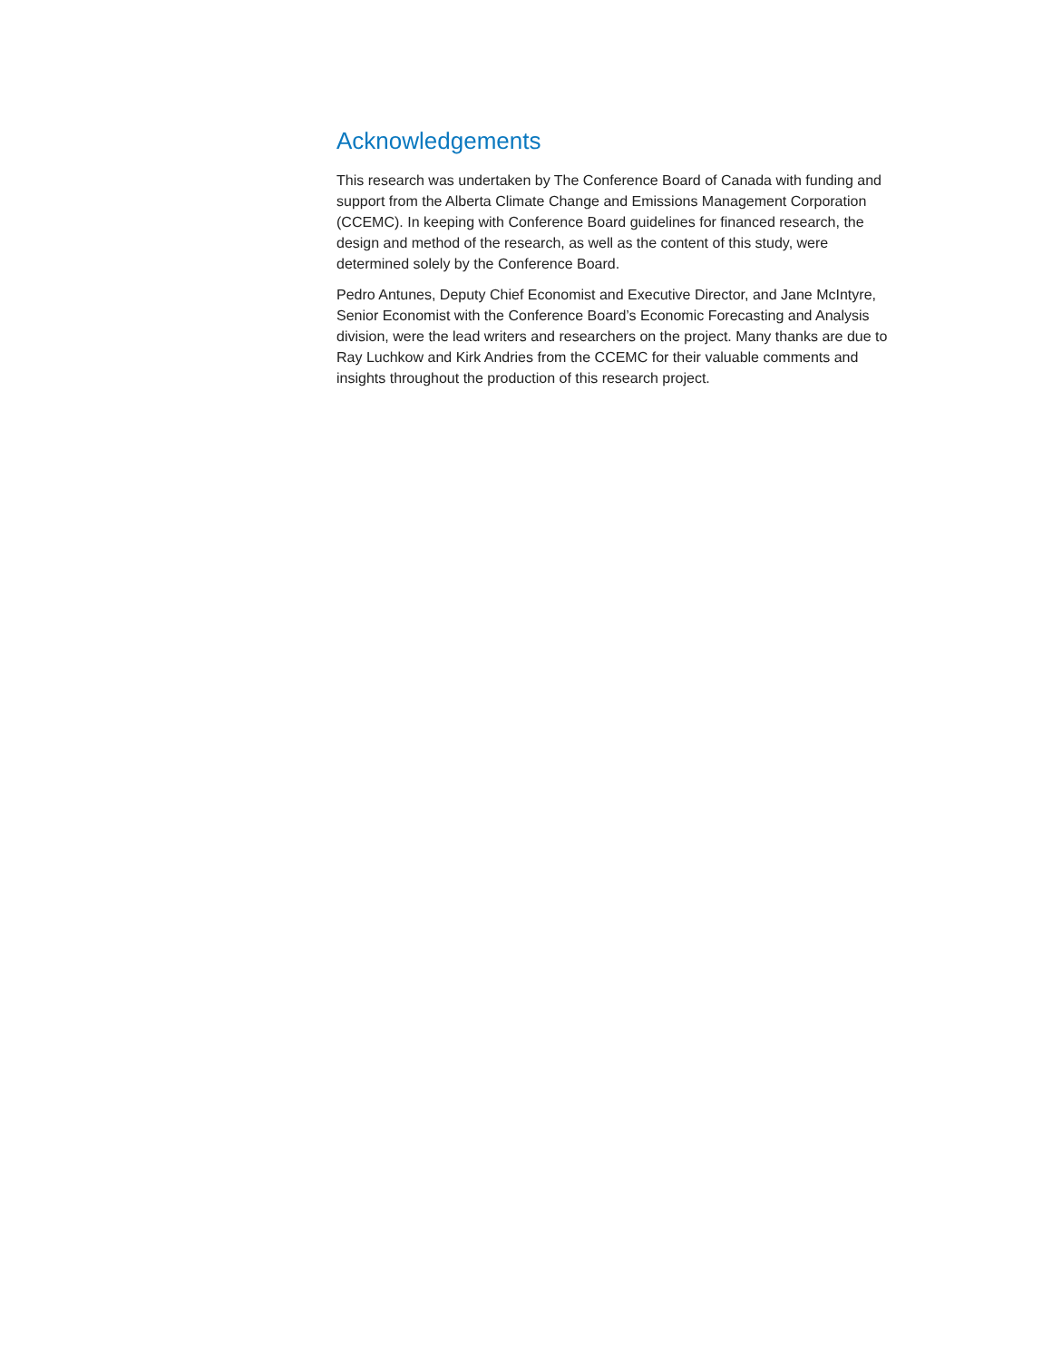Acknowledgements
This research was undertaken by The Conference Board of Canada with funding and support from the Alberta Climate Change and Emissions Management Corporation (CCEMC). In keeping with Conference Board guidelines for financed research, the design and method of the research, as well as the content of this study, were determined solely by the Conference Board.
Pedro Antunes, Deputy Chief Economist and Executive Director, and Jane McIntyre, Senior Economist with the Conference Board’s Economic Forecasting and Analysis division, were the lead writers and researchers on the project. Many thanks are due to Ray Luchkow and Kirk Andries from the CCEMC for their valuable comments and insights throughout the production of this research project.